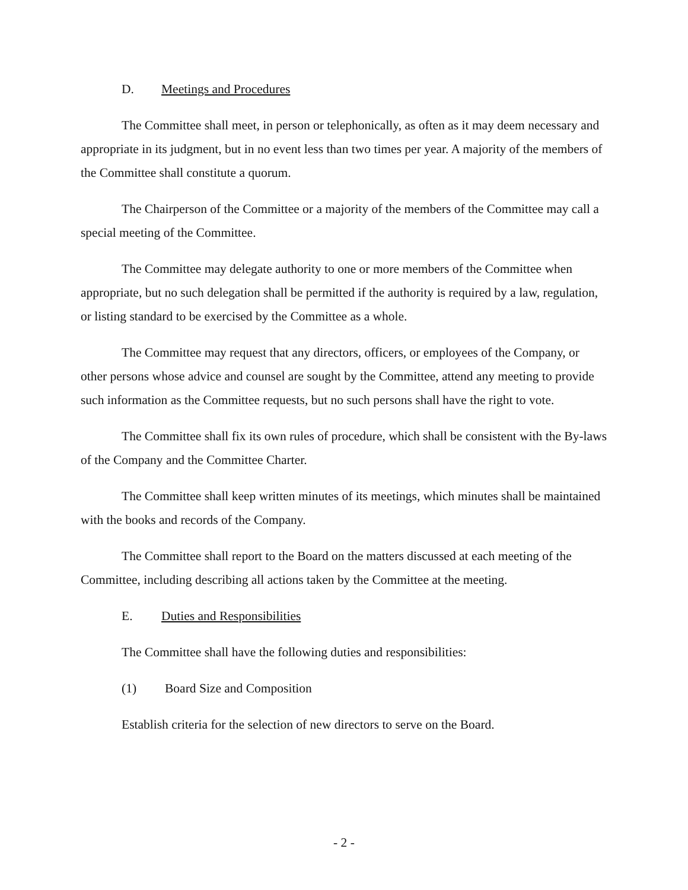D. Meetings and Procedures
The Committee shall meet, in person or telephonically, as often as it may deem necessary and appropriate in its judgment, but in no event less than two times per year. A majority of the members of the Committee shall constitute a quorum.
The Chairperson of the Committee or a majority of the members of the Committee may call a special meeting of the Committee.
The Committee may delegate authority to one or more members of the Committee when appropriate, but no such delegation shall be permitted if the authority is required by a law, regulation, or listing standard to be exercised by the Committee as a whole.
The Committee may request that any directors, officers, or employees of the Company, or other persons whose advice and counsel are sought by the Committee, attend any meeting to provide such information as the Committee requests, but no such persons shall have the right to vote.
The Committee shall fix its own rules of procedure, which shall be consistent with the By-laws of the Company and the Committee Charter.
The Committee shall keep written minutes of its meetings, which minutes shall be maintained with the books and records of the Company.
The Committee shall report to the Board on the matters discussed at each meeting of the Committee, including describing all actions taken by the Committee at the meeting.
E. Duties and Responsibilities
The Committee shall have the following duties and responsibilities:
(1) Board Size and Composition
Establish criteria for the selection of new directors to serve on the Board.
- 2 -